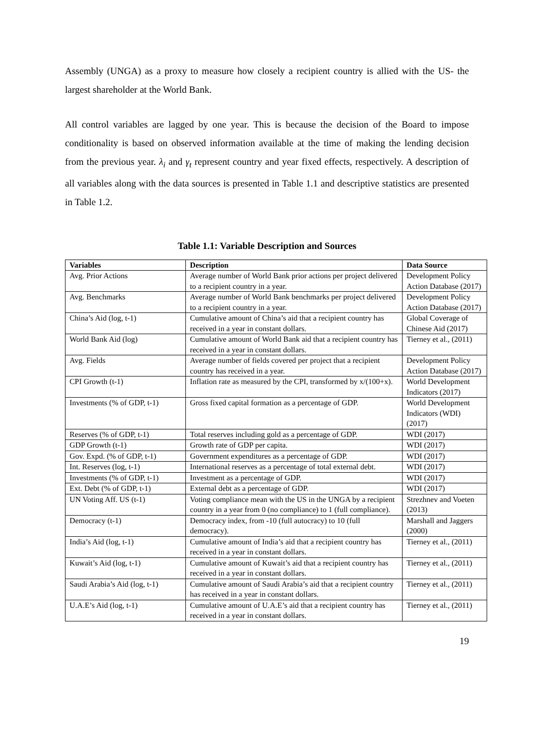Assembly (UNGA) as a proxy to measure how closely a recipient country is allied with the US- the largest shareholder at the World Bank.
All control variables are lagged by one year. This is because the decision of the Board to impose conditionality is based on observed information available at the time of making the lending decision from the previous year. λ<sub>i</sub> and γ<sub>t</sub> represent country and year fixed effects, respectively. A description of all variables along with the data sources is presented in Table 1.1 and descriptive statistics are presented in Table 1.2.
Table 1.1: Variable Description and Sources
| Variables | Description | Data Source |
| --- | --- | --- |
| Avg. Prior Actions | Average number of World Bank prior actions per project delivered to a recipient country in a year. | Development Policy Action Database (2017) |
| Avg. Benchmarks | Average number of World Bank benchmarks per project delivered to a recipient country in a year. | Development Policy Action Database (2017) |
| China’s Aid (log, t-1) | Cumulative amount of China’s aid that a recipient country has received in a year in constant dollars. | Global Coverage of Chinese Aid (2017) |
| World Bank Aid (log) | Cumulative amount of World Bank aid that a recipient country has received in a year in constant dollars. | Tierney et al., (2011) |
| Avg. Fields | Average number of fields covered per project that a recipient country has received in a year. | Development Policy Action Database (2017) |
| CPI Growth (t-1) | Inflation rate as measured by the CPI, transformed by x/(100+x). | World Development Indicators (2017) |
| Investments (% of GDP, t-1) | Gross fixed capital formation as a percentage of GDP. | World Development Indicators (WDI) (2017) |
| Reserves (% of GDP, t-1) | Total reserves including gold as a percentage of GDP. | WDI (2017) |
| GDP Growth (t-1) | Growth rate of GDP per capita. | WDI (2017) |
| Gov. Expd. (% of GDP, t-1) | Government expenditures as a percentage of GDP. | WDI (2017) |
| Int. Reserves (log, t-1) | International reserves as a percentage of total external debt. | WDI (2017) |
| Investments (% of GDP, t-1) | Investment as a percentage of GDP. | WDI (2017) |
| Ext. Debt (% of GDP, t-1) | External debt as a percentage of GDP. | WDI (2017) |
| UN Voting Aff. US (t-1) | Voting compliance mean with the US in the UNGA by a recipient country in a year from 0 (no compliance) to 1 (full compliance). | Strezhnev and Voeten (2013) |
| Democracy (t-1) | Democracy index, from -10 (full autocracy) to 10 (full democracy). | Marshall and Jaggers (2000) |
| India’s Aid (log, t-1) | Cumulative amount of India’s aid that a recipient country has received in a year in constant dollars. | Tierney et al., (2011) |
| Kuwait’s Aid (log, t-1) | Cumulative amount of Kuwait’s aid that a recipient country has received in a year in constant dollars. | Tierney et al., (2011) |
| Saudi Arabia’s Aid (log, t-1) | Cumulative amount of Saudi Arabia’s aid that a recipient country has received in a year in constant dollars. | Tierney et al., (2011) |
| U.A.E’s Aid (log, t-1) | Cumulative amount of U.A.E’s aid that a recipient country has received in a year in constant dollars. | Tierney et al., (2011) |
19